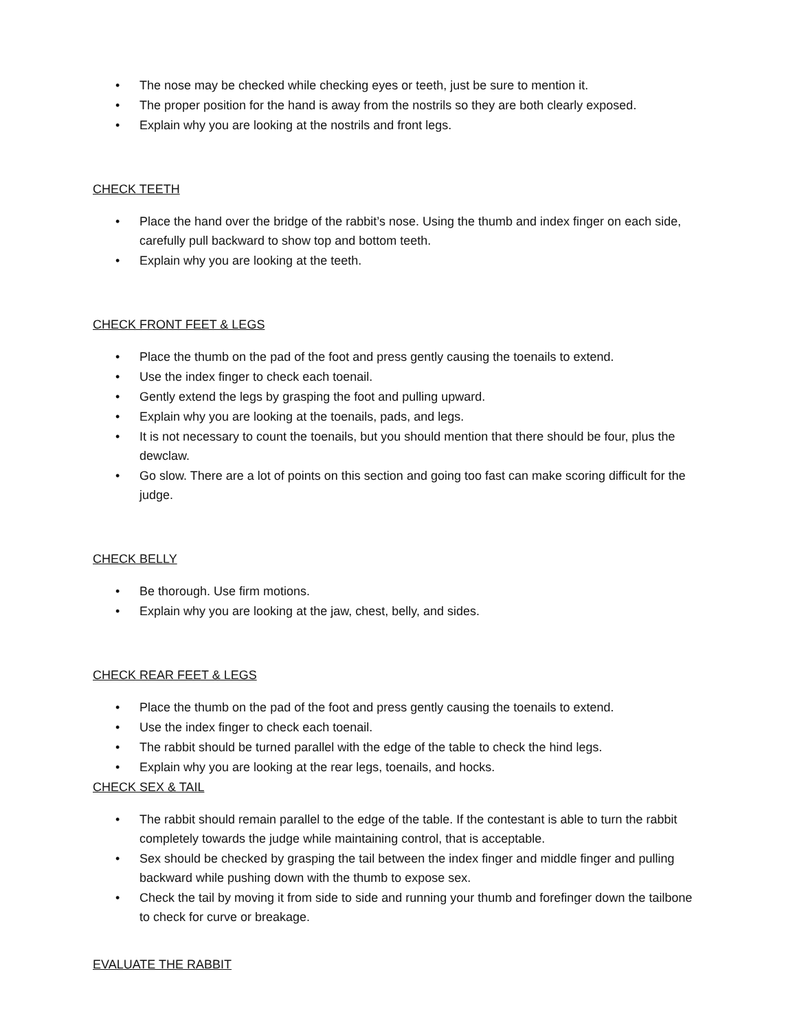• The nose may be checked while checking eyes or teeth, just be sure to mention it.
• The proper position for the hand is away from the nostrils so they are both clearly exposed.
• Explain why you are looking at the nostrils and front legs.
CHECK TEETH
• Place the hand over the bridge of the rabbit’s nose. Using the thumb and index finger on each side, carefully pull backward to show top and bottom teeth.
• Explain why you are looking at the teeth.
CHECK FRONT FEET & LEGS
• Place the thumb on the pad of the foot and press gently causing the toenails to extend.
• Use the index finger to check each toenail.
• Gently extend the legs by grasping the foot and pulling upward.
• Explain why you are looking at the toenails, pads, and legs.
• It is not necessary to count the toenails, but you should mention that there should be four, plus the dewclaw.
• Go slow. There are a lot of points on this section and going too fast can make scoring difficult for the judge.
CHECK BELLY
• Be thorough. Use firm motions.
• Explain why you are looking at the jaw, chest, belly, and sides.
CHECK REAR FEET & LEGS
• Place the thumb on the pad of the foot and press gently causing the toenails to extend.
• Use the index finger to check each toenail.
• The rabbit should be turned parallel with the edge of the table to check the hind legs.
• Explain why you are looking at the rear legs, toenails, and hocks.
CHECK SEX & TAIL
• The rabbit should remain parallel to the edge of the table. If the contestant is able to turn the rabbit completely towards the judge while maintaining control, that is acceptable.
• Sex should be checked by grasping the tail between the index finger and middle finger and pulling backward while pushing down with the thumb to expose sex.
• Check the tail by moving it from side to side and running your thumb and forefinger down the tailbone to check for curve or breakage.
EVALUATE THE RABBIT